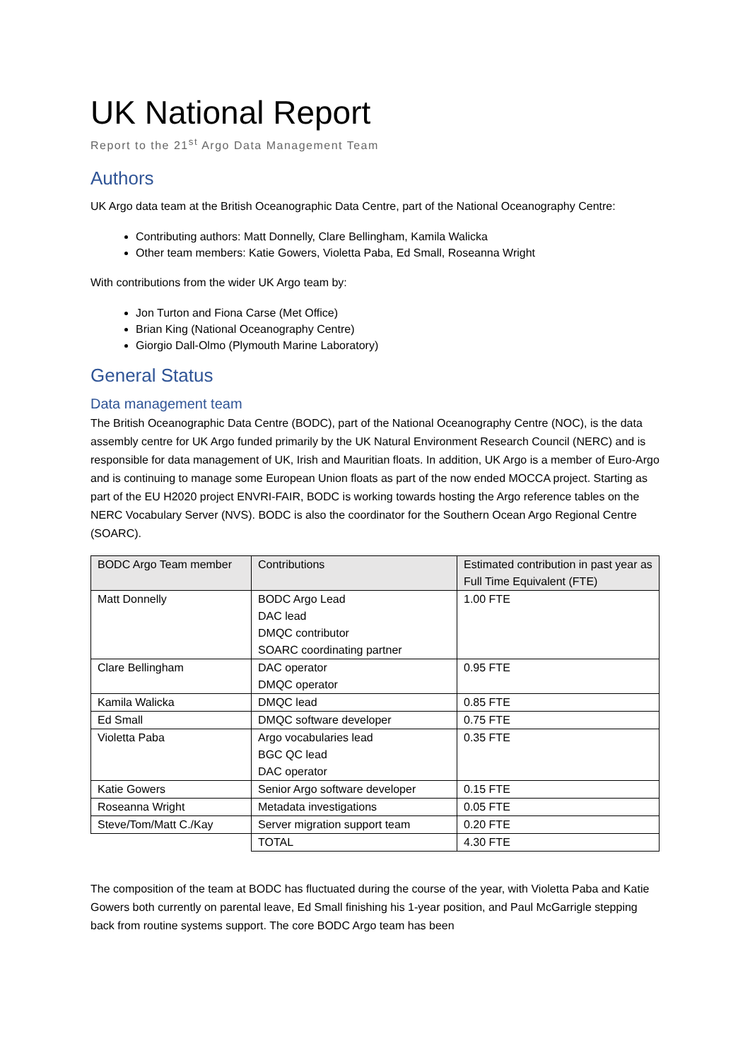UK National Report
Report to the 21<sup>st</sup> Argo Data Management Team
Authors
UK Argo data team at the British Oceanographic Data Centre, part of the National Oceanography Centre:
Contributing authors: Matt Donnelly, Clare Bellingham, Kamila Walicka
Other team members: Katie Gowers, Violetta Paba, Ed Small, Roseanna Wright
With contributions from the wider UK Argo team by:
Jon Turton and Fiona Carse (Met Office)
Brian King (National Oceanography Centre)
Giorgio Dall-Olmo (Plymouth Marine Laboratory)
General Status
Data management team
The British Oceanographic Data Centre (BODC), part of the National Oceanography Centre (NOC), is the data assembly centre for UK Argo funded primarily by the UK Natural Environment Research Council (NERC) and is responsible for data management of UK, Irish and Mauritian floats. In addition, UK Argo is a member of Euro-Argo and is continuing to manage some European Union floats as part of the now ended MOCCA project. Starting as part of the EU H2020 project ENVRI-FAIR, BODC is working towards hosting the Argo reference tables on the NERC Vocabulary Server (NVS). BODC is also the coordinator for the Southern Ocean Argo Regional Centre (SOARC).
| BODC Argo Team member | Contributions | Estimated contribution in past year as Full Time Equivalent (FTE) |
| --- | --- | --- |
| Matt Donnelly | BODC Argo Lead DAC lead DMQC contributor SOARC coordinating partner | 1.00 FTE |
| Clare Bellingham | DAC operator DMQC operator | 0.95 FTE |
| Kamila Walicka | DMQC lead | 0.85 FTE |
| Ed Small | DMQC software developer | 0.75 FTE |
| Violetta Paba | Argo vocabularies lead BGC QC lead DAC operator | 0.35 FTE |
| Katie Gowers | Senior Argo software developer | 0.15 FTE |
| Roseanna Wright | Metadata investigations | 0.05 FTE |
| Steve/Tom/Matt C./Kay | Server migration support team | 0.20 FTE |
| | TOTAL | 4.30 FTE |
The composition of the team at BODC has fluctuated during the course of the year, with Violetta Paba and Katie Gowers both currently on parental leave, Ed Small finishing his 1-year position, and Paul McGarrigle stepping back from routine systems support. The core BODC Argo team has been